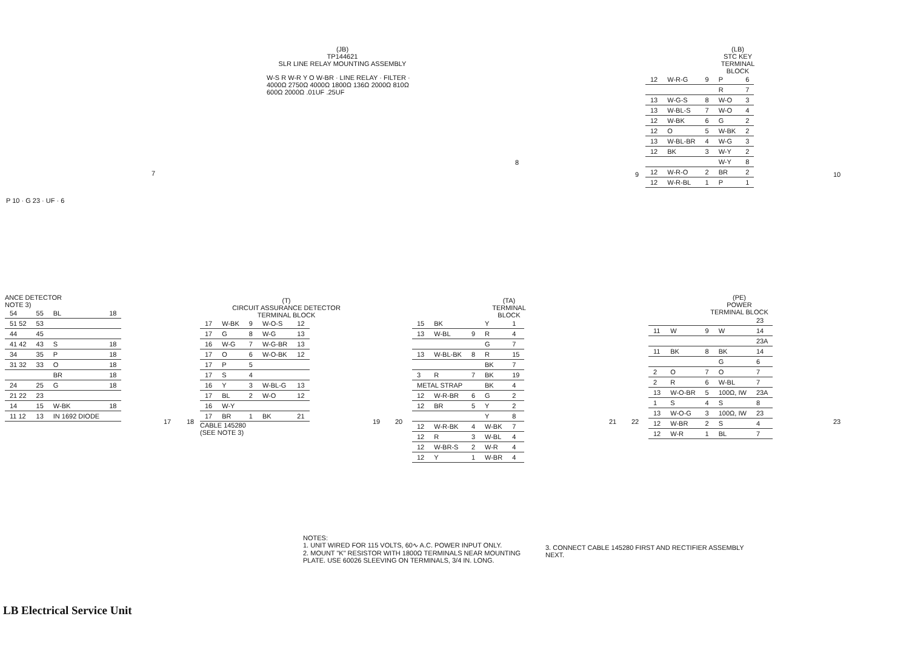(JB)
TP144621
SLR LINE RELAY MOUNTING ASSEMBLY
W-S R W-R Y O W-BR · LINE RELAY · FILTER · 4000Ω 2750Ω 4000Ω 1800Ω 136Ω 2000Ω 810Ω 600Ω 2000Ω .01UF .25UF
7
8
(LB)
STC KEY
TERMINAL
BLOCK
| 12 | W-R-G | 9 | P | 6 |
| | | | R | 7 |
| 13 | W-G-S | 8 | W-O | 3 |
| 13 | W-BL-S | 7 | W-O | 4 |
| 12 | W-BK | 6 | G | 2 |
| 12 | O | 5 | W-BK | 2 |
| 13 | W-BL-BR | 4 | W-G | 3 |
| 12 | BK | 3 | W-Y | 2 |
| | | | W-Y | 8 |
| 12 | W-R-O | 2 | BR | 2 |
| 12 | W-R-BL | 1 | P | 1 |
9 10
P 10 · G 23 · UF · 6
ANCE DETECTOR
NOTE 3)
| 54 | 55 | BL | 18 |
| 51 52 | 53 | | |
| 44 | 45 | | |
| 41 42 | 43 | S | 18 |
| 34 | 35 | P | 18 |
| 31 32 | 33 | O | 18 |
| | | BR | 18 |
| 24 | 25 | G | 18 |
| 21 22 | 23 | | |
| 14 | 15 | W-BK | 18 |
| 11 12 | 13 | IN 1692 DIODE | |
17 18
(T)
CIRCUIT ASSURANCE DETECTOR
TERMINAL BLOCK
| 17 | W-BK | 9 | W-O-S | 12 |
| 17 | G | 8 | W-G | 13 |
| 16 | W-G | 7 | W-G-BR | 13 |
| 17 | O | 6 | W-O-BK | 12 |
| 17 | P | 5 | | |
| 17 | S | 4 | | |
| 16 | Y | 3 | W-BL-G | 13 |
| 17 | BL | 2 | W-O | 12 |
| 16 | W-Y | | | |
| 17 | BR | 1 | BK | 21 |
CABLE 145280
(SEE NOTE 3)
19 20
(TA)
TERMINAL
BLOCK
| 15 | BK | | Y | 1 |
| 13 | W-BL | 9 | R | 4 |
| | | | G | 7 |
| 13 | W-BL-BK | 8 | R | 15 |
| | | | BK | 7 |
| 3 | R | 7 | BK | 19 |
| METAL STRAP | | | BK | 4 |
| 12 | W-R-BR | 6 | G | 2 |
| 12 | BR | 5 | Y | 2 |
| | | | Y | 8 |
| 12 | W-R-BK | 4 | W-BK | 7 |
| 12 | R | 3 | W-BL | 4 |
| 12 | W-BR-S | 2 | W-R | 4 |
| 12 | Y | 1 | W-BR | 4 |
21 22
(PE)
POWER
TERMINAL BLOCK
| | | | | 23 |
| 11 | W | 9 | W | 14 |
| | | | | 23A |
| 11 | BK | 8 | BK | 14 |
| | | | G | 6 |
| 2 | O | 7 | O | 7 |
| 2 | R | 6 | W-BL | 7 |
| 13 | W-O-BR | 5 | 100Ω, IW | 23A |
| 1 | S | 4 | S | 8 |
| 13 | W-O-G | 3 | 100Ω, IW | 23 |
| 12 | W-BR | 2 | S | 4 |
| 12 | W-R | 1 | BL | 7 |
23
NOTES:
1. UNIT WIRED FOR 115 VOLTS, 60∿ A.C. POWER INPUT ONLY.
2. MOUNT "K" RESISTOR WITH 1800Ω TERMINALS NEAR MOUNTING PLATE. USE 60026 SLEEVING ON TERMINALS, 3/4 IN. LONG.
3. CONNECT CABLE 145280 FIRST AND RECTIFIER ASSEMBLY NEXT.
LB Electrical Service Unit